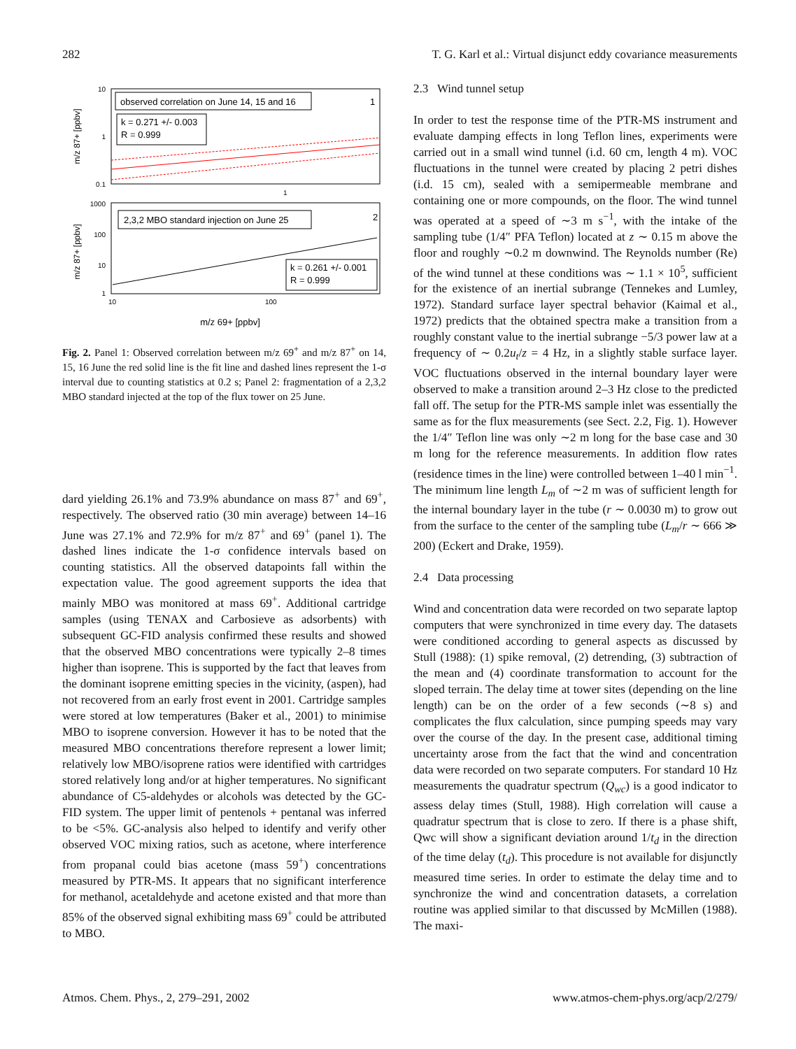282 T. G. Karl et al.: Virtual disjunct eddy covariance measurements
m/z 87+ [ppbv]
10
1
0.1
1
observed correlation on June 14, 15 and 16
k = 0.271 +/- 0.003
R = 0.999
1
m/z 87+ [ppbv]
1000
100
10
1
10
100
2,3,2 MBO standard injection on June 25
2
k = 0.261 +/- 0.001
R = 0.999
m/z 69+ [ppbv]
Fig. 2. Panel 1: Observed correlation between m/z 69<sup>+</sup> and m/z 87<sup>+</sup> on 14, 15, 16 June the red solid line is the fit line and dashed lines represent the 1-σ interval due to counting statistics at 0.2 s; Panel 2: fragmentation of a 2,3,2 MBO standard injected at the top of the flux tower on 25 June.
dard yielding 26.1% and 73.9% abundance on mass 87<sup>+</sup> and 69<sup>+</sup>, respectively. The observed ratio (30 min average) between 14–16 June was 27.1% and 72.9% for m/z 87<sup>+</sup> and 69<sup>+</sup> (panel 1). The dashed lines indicate the 1-σ confidence intervals based on counting statistics. All the observed datapoints fall within the expectation value. The good agreement supports the idea that mainly MBO was monitored at mass 69<sup>+</sup>. Additional cartridge samples (using TENAX and Carbosieve as adsorbents) with subsequent GC-FID analysis confirmed these results and showed that the observed MBO concentrations were typically 2–8 times higher than isoprene. This is supported by the fact that leaves from the dominant isoprene emitting species in the vicinity, (aspen), had not recovered from an early frost event in 2001. Cartridge samples were stored at low temperatures (Baker et al., 2001) to minimise MBO to isoprene conversion. However it has to be noted that the measured MBO concentrations therefore represent a lower limit; relatively low MBO/isoprene ratios were identified with cartridges stored relatively long and/or at higher temperatures. No significant abundance of C5-aldehydes or alcohols was detected by the GC-FID system. The upper limit of pentenols + pentanal was inferred to be <5%. GC-analysis also helped to identify and verify other observed VOC mixing ratios, such as acetone, where interference from propanal could bias acetone (mass 59<sup>+</sup>) concentrations measured by PTR-MS. It appears that no significant interference for methanol, acetaldehyde and acetone existed and that more than 85% of the observed signal exhibiting mass 69<sup>+</sup> could be attributed to MBO.
2.3 Wind tunnel setup
In order to test the response time of the PTR-MS instrument and evaluate damping effects in long Teflon lines, experiments were carried out in a small wind tunnel (i.d. 60 cm, length 4 m). VOC fluctuations in the tunnel were created by placing 2 petri dishes (i.d. 15 cm), sealed with a semipermeable membrane and containing one or more compounds, on the floor. The wind tunnel was operated at a speed of ∼3 m s<sup>−1</sup>, with the intake of the sampling tube (1/4″ PFA Teflon) located at z ∼ 0.15 m above the floor and roughly ∼0.2 m downwind. The Reynolds number (Re) of the wind tunnel at these conditions was ∼ 1.1 × 10<sup>5</sup>, sufficient for the existence of an inertial subrange (Tennekes and Lumley, 1972). Standard surface layer spectral behavior (Kaimal et al., 1972) predicts that the obtained spectra make a transition from a roughly constant value to the inertial subrange −5/3 power law at a frequency of ∼ 0.2u<sub>t</sub>/z = 4 Hz, in a slightly stable surface layer. VOC fluctuations observed in the internal boundary layer were observed to make a transition around 2–3 Hz close to the predicted fall off. The setup for the PTR-MS sample inlet was essentially the same as for the flux measurements (see Sect. 2.2, Fig. 1). However the 1/4″ Teflon line was only ∼2 m long for the base case and 30 m long for the reference measurements. In addition flow rates (residence times in the line) were controlled between 1–40 l min<sup>−1</sup>. The minimum line length L<sub>m</sub> of ∼2 m was of sufficient length for the internal boundary layer in the tube (r ∼ 0.0030 m) to grow out from the surface to the center of the sampling tube (L<sub>m</sub>/r ∼ 666 ≫ 200) (Eckert and Drake, 1959).
2.4 Data processing
Wind and concentration data were recorded on two separate laptop computers that were synchronized in time every day. The datasets were conditioned according to general aspects as discussed by Stull (1988): (1) spike removal, (2) detrending, (3) subtraction of the mean and (4) coordinate transformation to account for the sloped terrain. The delay time at tower sites (depending on the line length) can be on the order of a few seconds (∼8 s) and complicates the flux calculation, since pumping speeds may vary over the course of the day. In the present case, additional timing uncertainty arose from the fact that the wind and concentration data were recorded on two separate computers. For standard 10 Hz measurements the quadratur spectrum (Q<sub>wc</sub>) is a good indicator to assess delay times (Stull, 1988). High correlation will cause a quadratur spectrum that is close to zero. If there is a phase shift, Qwc will show a significant deviation around 1/t<sub>d</sub> in the direction of the time delay (t<sub>d</sub>). This procedure is not available for disjunctly measured time series. In order to estimate the delay time and to synchronize the wind and concentration datasets, a correlation routine was applied similar to that discussed by McMillen (1988). The maxi-
Atmos. Chem. Phys., 2, 279–291, 2002 www.atmos-chem-phys.org/acp/2/279/